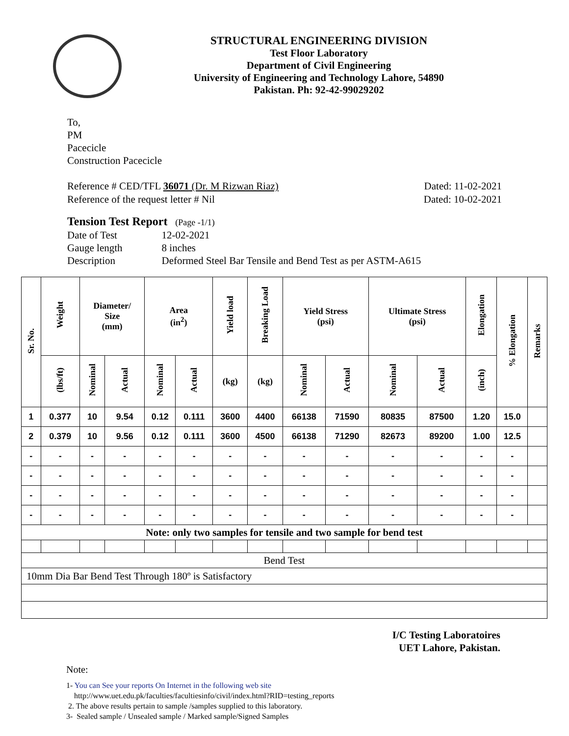STRUCTURAL ENGINEERING DIVISION
Test Floor Laboratory
Department of Civil Engineering
University of Engineering and Technology Lahore, 54890
Pakistan. Ph: 92-42-99029202
To,
PM
Pacecicle
Construction Pacecicle
Reference # CED/TFL 36071 (Dr. M Rizwan Riaz) Dated: 11-02-2021
Reference of the request letter # Nil Dated: 10-02-2021
Tension Test Report (Page -1/1)
| Date of Test | 12-02-2021 |
| Gauge length | 8 inches |
| Description | Deformed Steel Bar Tensile and Bend Test as per ASTM-A615 |
| Sr. No. | Weight | Diameter/ Size (mm) | | Area (in<sup>2</sup>) | | Yield load | Breaking Load | Yield Stress (psi) | | Ultimate Stress (psi) | | Elongation | % Elongation | Remarks |
| --- | --- | --- | --- | --- | --- | --- | --- | --- | --- | --- | --- | --- | --- | --- |
| | (lbs/ft) | Nominal | Actual | Nominal | Actual | (kg) | (kg) | Nominal | Actual | Nominal | Actual | (inch) | | |
| 1 | 0.377 | 10 | 9.54 | 0.12 | 0.111 | 3600 | 4400 | 66138 | 71590 | 80835 | 87500 | 1.20 | 15.0 | |
| 2 | 0.379 | 10 | 9.56 | 0.12 | 0.111 | 3600 | 4500 | 66138 | 71290 | 82673 | 89200 | 1.00 | 12.5 | |
| - | - | - | - | - | - | - | - | - | - | - | - | - | - | |
| - | - | - | - | - | - | - | - | - | - | - | - | - | - | |
| - | - | - | - | - | - | - | - | - | - | - | - | - | - | |
| - | - | - | - | - | - | - | - | - | - | - | - | - | - | |
| Note: only two samples for tensile and two sample for bend test | | | | | | | | | | | | | | |
| Bend Test | | | | | | | | | | | | | | |
| 10mm Dia Bar Bend Test Through 180º is Satisfactory | | | | | | | | | | | | | | |
I/C Testing Laboratoires
UET Lahore, Pakistan.
Note:
1- You can See your reports On Internet in the following web site
http://www.uet.edu.pk/faculties/facultiesinfo/civil/index.html?RID=testing_reports
2. The above results pertain to sample /samples supplied to this laboratory.
3- Sealed sample / Unsealed sample / Marked sample/Signed Samples